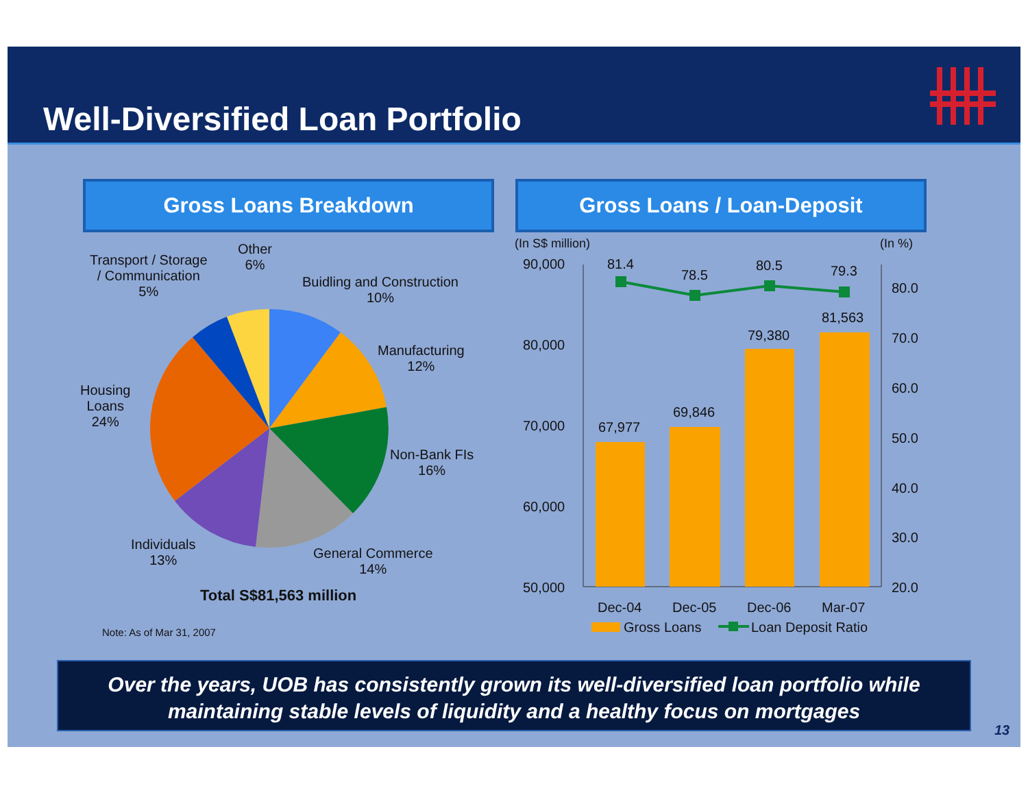Well-Diversified Loan Portfolio
Gross Loans Breakdown Gross Loans / Loan-Deposit
Transport / Storage
/ Communication
5%
Other
6%
Buidling and Construction
10%
Manufacturing
12%
Non-Bank FIs
16%
General Commerce
14%
Individuals
13%
Housing
Loans
24%
Total S$81,563 million
Note: As of Mar 31, 2007
(In S$ million) (In %)
90,000
80,000
70,000
60,000
50,000
80.0
70.0
60.0
50.0
40.0
30.0
20.0
81.4
78.5
80.5 79.3
67,977
69,846
79,380
81,563
Dec-04 Dec-05 Dec-06 Mar-07
Gross Loans Loan Deposit Ratio
Over the years, UOB has consistently grown its well-diversified loan portfolio while maintaining stable levels of liquidity and a healthy focus on mortgages
13